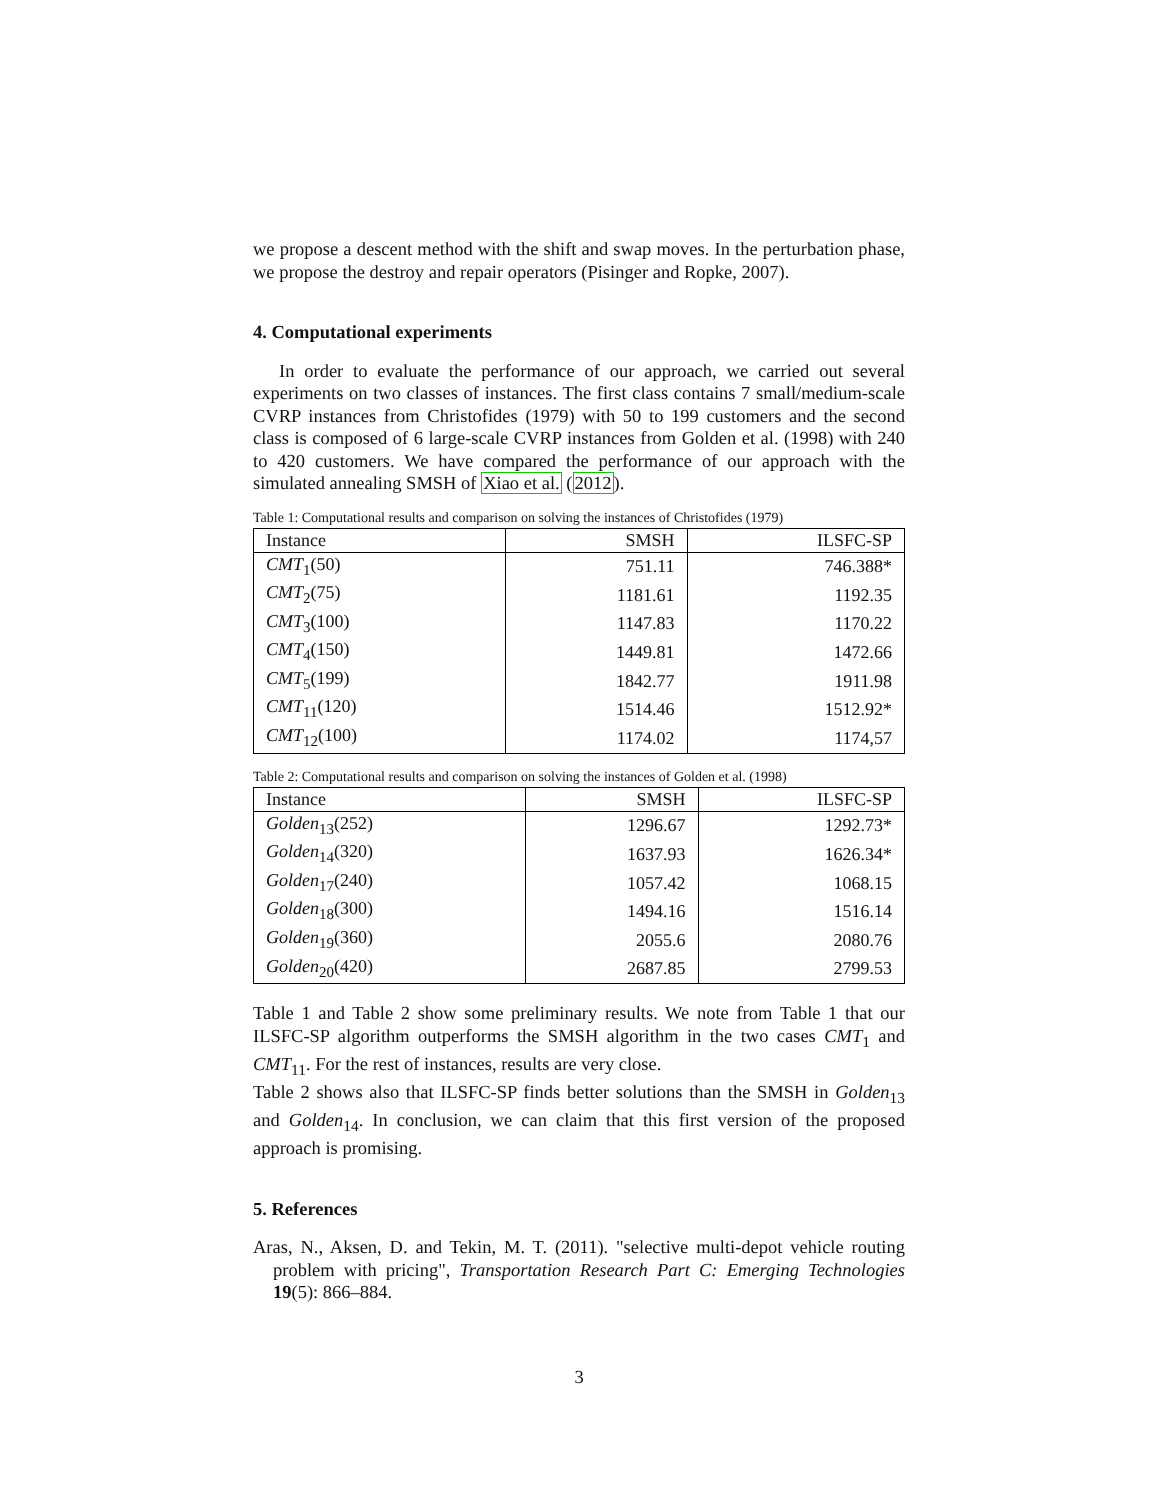we propose a descent method with the shift and swap moves. In the perturbation phase, we propose the destroy and repair operators (Pisinger and Ropke, 2007).
4. Computational experiments
In order to evaluate the performance of our approach, we carried out several experiments on two classes of instances. The first class contains 7 small/medium-scale CVRP instances from Christofides (1979) with 50 to 199 customers and the second class is composed of 6 large-scale CVRP instances from Golden et al. (1998) with 240 to 420 customers. We have compared the performance of our approach with the simulated annealing SMSH of Xiao et al. (2012).
Table 1: Computational results and comparison on solving the instances of Christofides (1979)
| Instance | SMSH | ILSFC-SP |
| --- | --- | --- |
| CMT<sub>1</sub>(50) | 751.11 | 746.388* |
| CMT<sub>2</sub>(75) | 1181.61 | 1192.35 |
| CMT<sub>3</sub>(100) | 1147.83 | 1170.22 |
| CMT<sub>4</sub>(150) | 1449.81 | 1472.66 |
| CMT<sub>5</sub>(199) | 1842.77 | 1911.98 |
| CMT<sub>11</sub>(120) | 1514.46 | 1512.92* |
| CMT<sub>12</sub>(100) | 1174.02 | 1174,57 |
Table 2: Computational results and comparison on solving the instances of Golden et al. (1998)
| Instance | SMSH | ILSFC-SP |
| --- | --- | --- |
| Golden<sub>13</sub>(252) | 1296.67 | 1292.73* |
| Golden<sub>14</sub>(320) | 1637.93 | 1626.34* |
| Golden<sub>17</sub>(240) | 1057.42 | 1068.15 |
| Golden<sub>18</sub>(300) | 1494.16 | 1516.14 |
| Golden<sub>19</sub>(360) | 2055.6 | 2080.76 |
| Golden<sub>20</sub>(420) | 2687.85 | 2799.53 |
Table 1 and Table 2 show some preliminary results. We note from Table 1 that our ILSFC-SP algorithm outperforms the SMSH algorithm in the two cases CMT<sub>1</sub> and CMT<sub>11</sub>. For the rest of instances, results are very close.
Table 2 shows also that ILSFC-SP finds better solutions than the SMSH in Golden<sub>13</sub> and Golden<sub>14</sub>. In conclusion, we can claim that this first version of the proposed approach is promising.
5. References
Aras, N., Aksen, D. and Tekin, M. T. (2011). "selective multi-depot vehicle routing problem with pricing", Transportation Research Part C: Emerging Technologies 19(5): 866–884.
3